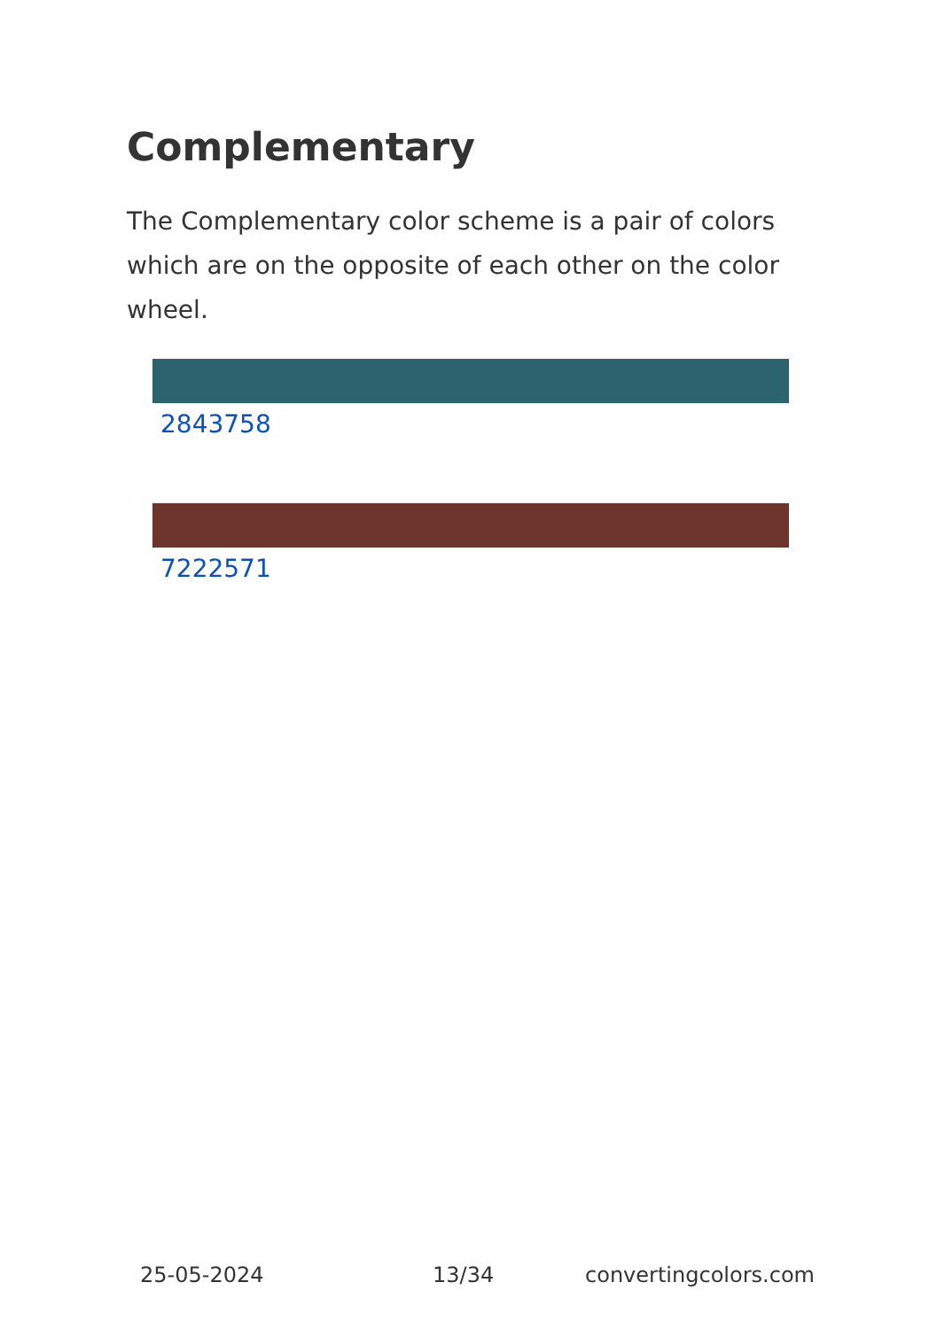Complementary
The Complementary color scheme is a pair of colors which are on the opposite of each other on the color wheel.
2843758
7222571
25-05-2024 13/34 convertingcolors.com